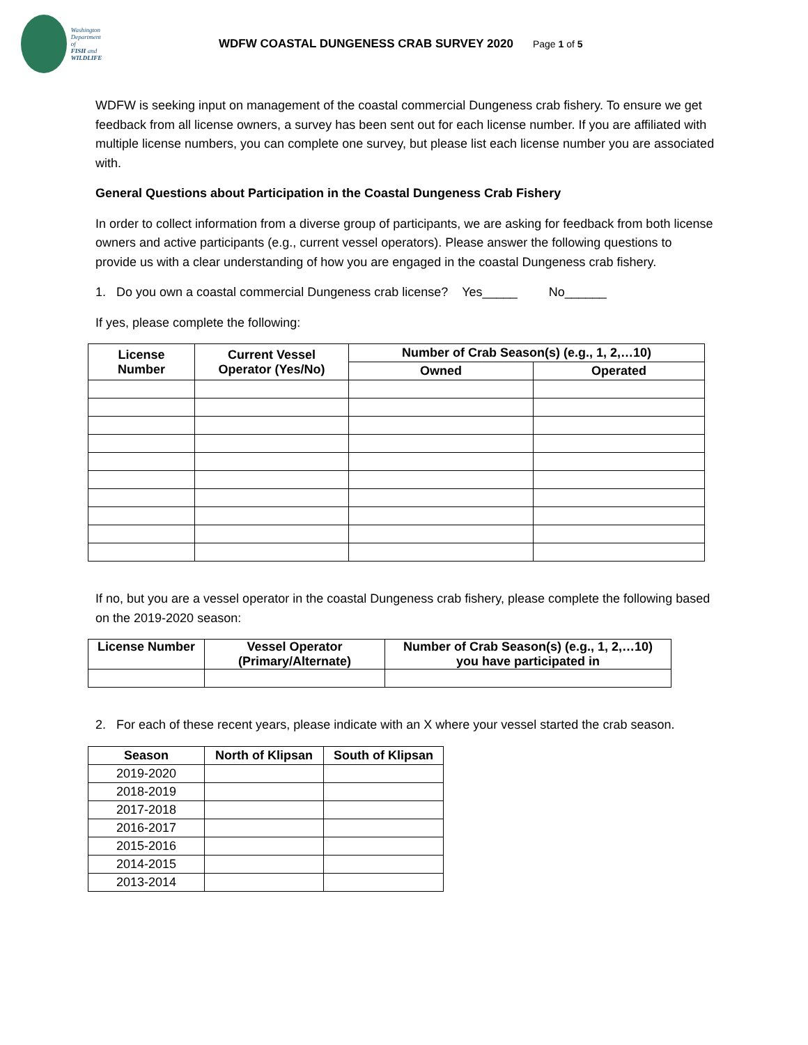Washington
Department of
FISH and
WILDLIFE
WDFW COASTAL DUNGENESS CRAB SURVEY 2020
Page 1 of 5
WDFW is seeking input on management of the coastal commercial Dungeness crab fishery. To ensure we get feedback from all license owners, a survey has been sent out for each license number. If you are affiliated with multiple license numbers, you can complete one survey, but please list each license number you are associated with.
General Questions about Participation in the Coastal Dungeness Crab Fishery
In order to collect information from a diverse group of participants, we are asking for feedback from both license owners and active participants (e.g., current vessel operators). Please answer the following questions to provide us with a clear understanding of how you are engaged in the coastal Dungeness crab fishery.
1. Do you own a coastal commercial Dungeness crab license? Yes_____ No______
If yes, please complete the following:
| License Number | Current Vessel Operator (Yes/No) | Number of Crab Season(s) (e.g., 1, 2,…10) | |
| --- | --- | --- | --- |
| | | Owned | Operated |
If no, but you are a vessel operator in the coastal Dungeness crab fishery, please complete the following based on the 2019-2020 season:
| License Number | Vessel Operator (Primary/Alternate) | Number of Crab Season(s) (e.g., 1, 2,…10) you have participated in |
| --- | --- | --- |
2. For each of these recent years, please indicate with an X where your vessel started the crab season.
| Season | North of Klipsan | South of Klipsan |
| --- | --- | --- |
| 2019-2020 | | |
| 2018-2019 | | |
| 2017-2018 | | |
| 2016-2017 | | |
| 2015-2016 | | |
| 2014-2015 | | |
| 2013-2014 | | |